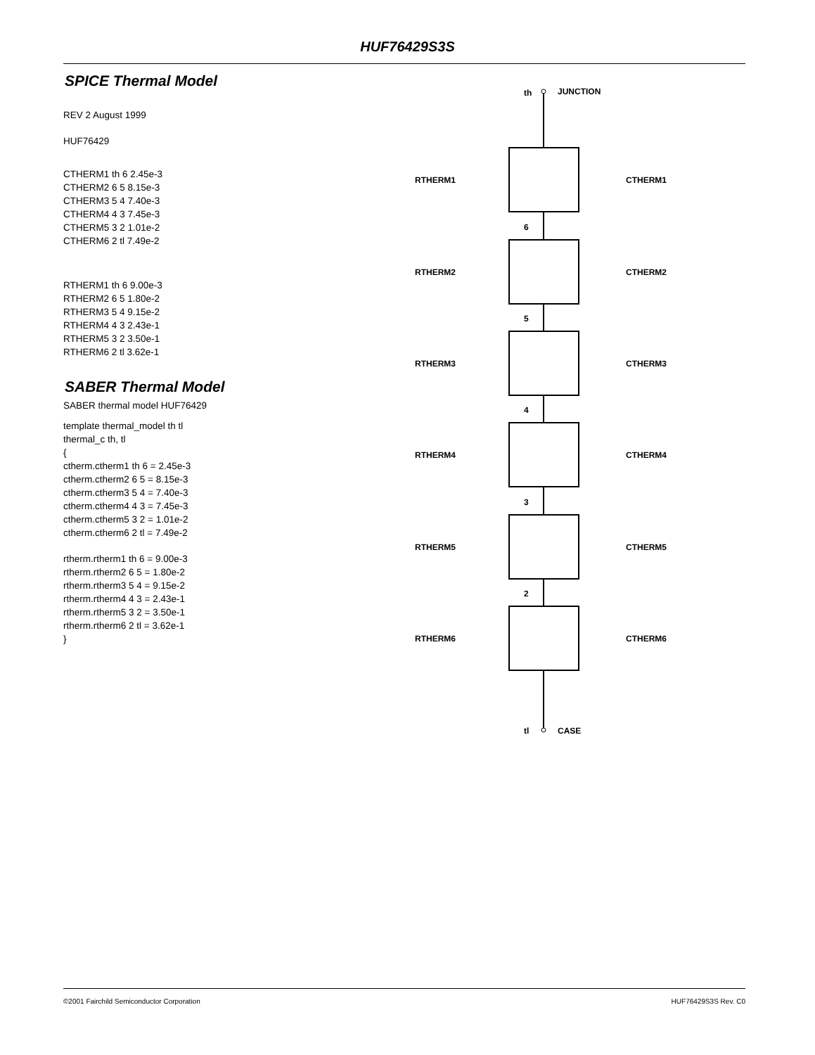HUF76429S3S
SPICE Thermal Model
REV 2 August 1999
HUF76429
CTHERM1 th 6 2.45e-3
CTHERM2 6 5 8.15e-3
CTHERM3 5 4 7.40e-3
CTHERM4 4 3 7.45e-3
CTHERM5 3 2 1.01e-2
CTHERM6 2 tl 7.49e-2
RTHERM1 th 6 9.00e-3
RTHERM2 6 5 1.80e-2
RTHERM3 5 4 9.15e-2
RTHERM4 4 3 2.43e-1
RTHERM5 3 2 3.50e-1
RTHERM6 2 tl 3.62e-1
SABER Thermal Model
SABER thermal model HUF76429
template thermal_model th tl
thermal_c th, tl
{
ctherm.ctherm1 th 6 = 2.45e-3
ctherm.ctherm2 6 5 = 8.15e-3
ctherm.ctherm3 5 4 = 7.40e-3
ctherm.ctherm4 4 3 = 7.45e-3
ctherm.ctherm5 3 2 = 1.01e-2
ctherm.ctherm6 2 tl = 7.49e-2
rtherm.rtherm1 th 6 = 9.00e-3
rtherm.rtherm2 6 5 = 1.80e-2
rtherm.rtherm3 5 4 = 9.15e-2
rtherm.rtherm4 4 3 = 2.43e-1
rtherm.rtherm5 3 2 = 3.50e-1
rtherm.rtherm6 2 tl = 3.62e-1
}
th
JUNCTION
tl
CASE
RTHERM1
CTHERM1
6
RTHERM2
CTHERM2
5
RTHERM3
CTHERM3
4
RTHERM4
CTHERM4
3
RTHERM5
CTHERM5
2
RTHERM6
CTHERM6
©2001 Fairchild Semiconductor Corporation HUF76429S3S Rev. C0